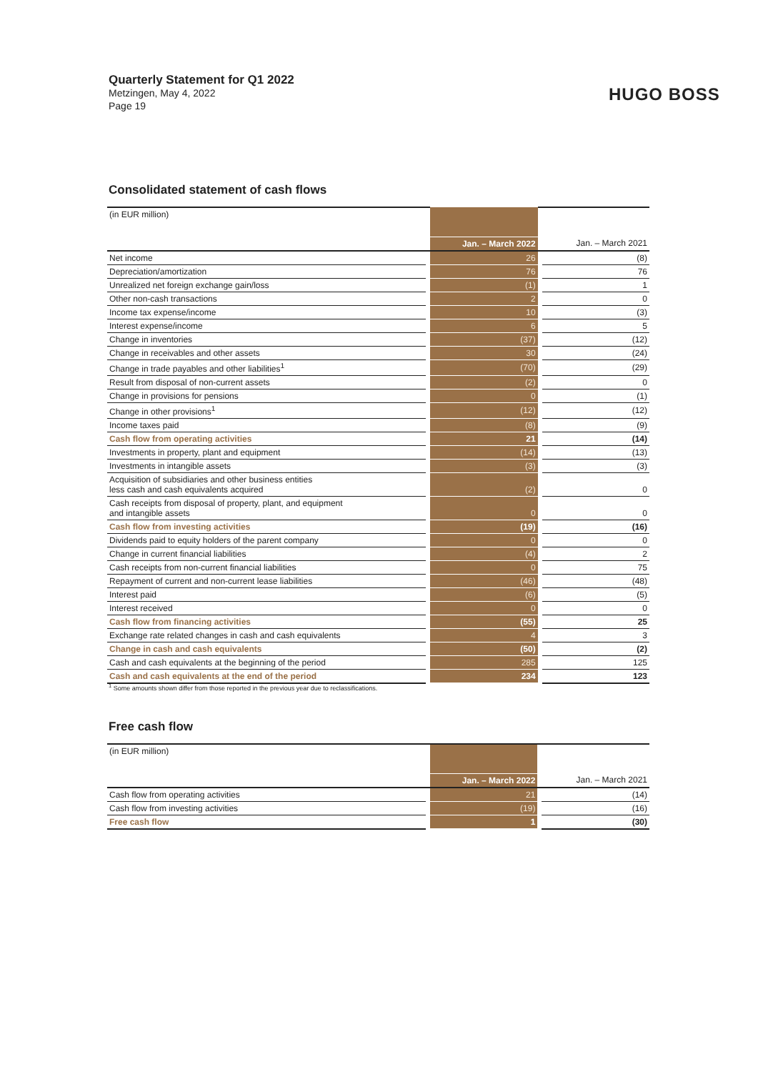Quarterly Statement for Q1 2022
Metzingen, May 4, 2022
Page 19
HUGO BOSS
Consolidated statement of cash flows
| (in EUR million) | | | | |
| | | Jan. – March 2022 | | Jan. – March 2021 |
| Net income | | 26 | | (8) |
| Depreciation/amortization | | 76 | | 76 |
| Unrealized net foreign exchange gain/loss | | (1) | | 1 |
| Other non-cash transactions | | 2 | | 0 |
| Income tax expense/income | | 10 | | (3) |
| Interest expense/income | | 6 | | 5 |
| Change in inventories | | (37) | | (12) |
| Change in receivables and other assets | | 30 | | (24) |
| Change in trade payables and other liabilities<sup>1</sup> | | (70) | | (29) |
| Result from disposal of non-current assets | | (2) | | 0 |
| Change in provisions for pensions | | 0 | | (1) |
| Change in other provisions<sup>1</sup> | | (12) | | (12) |
| Income taxes paid | | (8) | | (9) |
| Cash flow from operating activities | | 21 | | (14) |
| Investments in property, plant and equipment | | (14) | | (13) |
| Investments in intangible assets | | (3) | | (3) |
| Acquisition of subsidiaries and other business entities less cash and cash equivalents acquired | | (2) | | 0 |
| Cash receipts from disposal of property, plant, and equipment and intangible assets | | 0 | | 0 |
| Cash flow from investing activities | | (19) | | (16) |
| Dividends paid to equity holders of the parent company | | 0 | | 0 |
| Change in current financial liabilities | | (4) | | 2 |
| Cash receipts from non-current financial liabilities | | 0 | | 75 |
| Repayment of current and non-current lease liabilities | | (46) | | (48) |
| Interest paid | | (6) | | (5) |
| Interest received | | 0 | | 0 |
| Cash flow from financing activities | | (55) | | 25 |
| Exchange rate related changes in cash and cash equivalents | | 4 | | 3 |
| Change in cash and cash equivalents | | (50) | | (2) |
| Cash and cash equivalents at the beginning of the period | | 285 | | 125 |
| Cash and cash equivalents at the end of the period | | 234 | | 123 |
<sup>1</sup> Some amounts shown differ from those reported in the previous year due to reclassifications.
Free cash flow
| (in EUR million) | | | | |
| | | Jan. – March 2022 | | Jan. – March 2021 |
| Cash flow from operating activities | | 21 | | (14) |
| Cash flow from investing activities | | (19) | | (16) |
| Free cash flow | | 1 | | (30) |